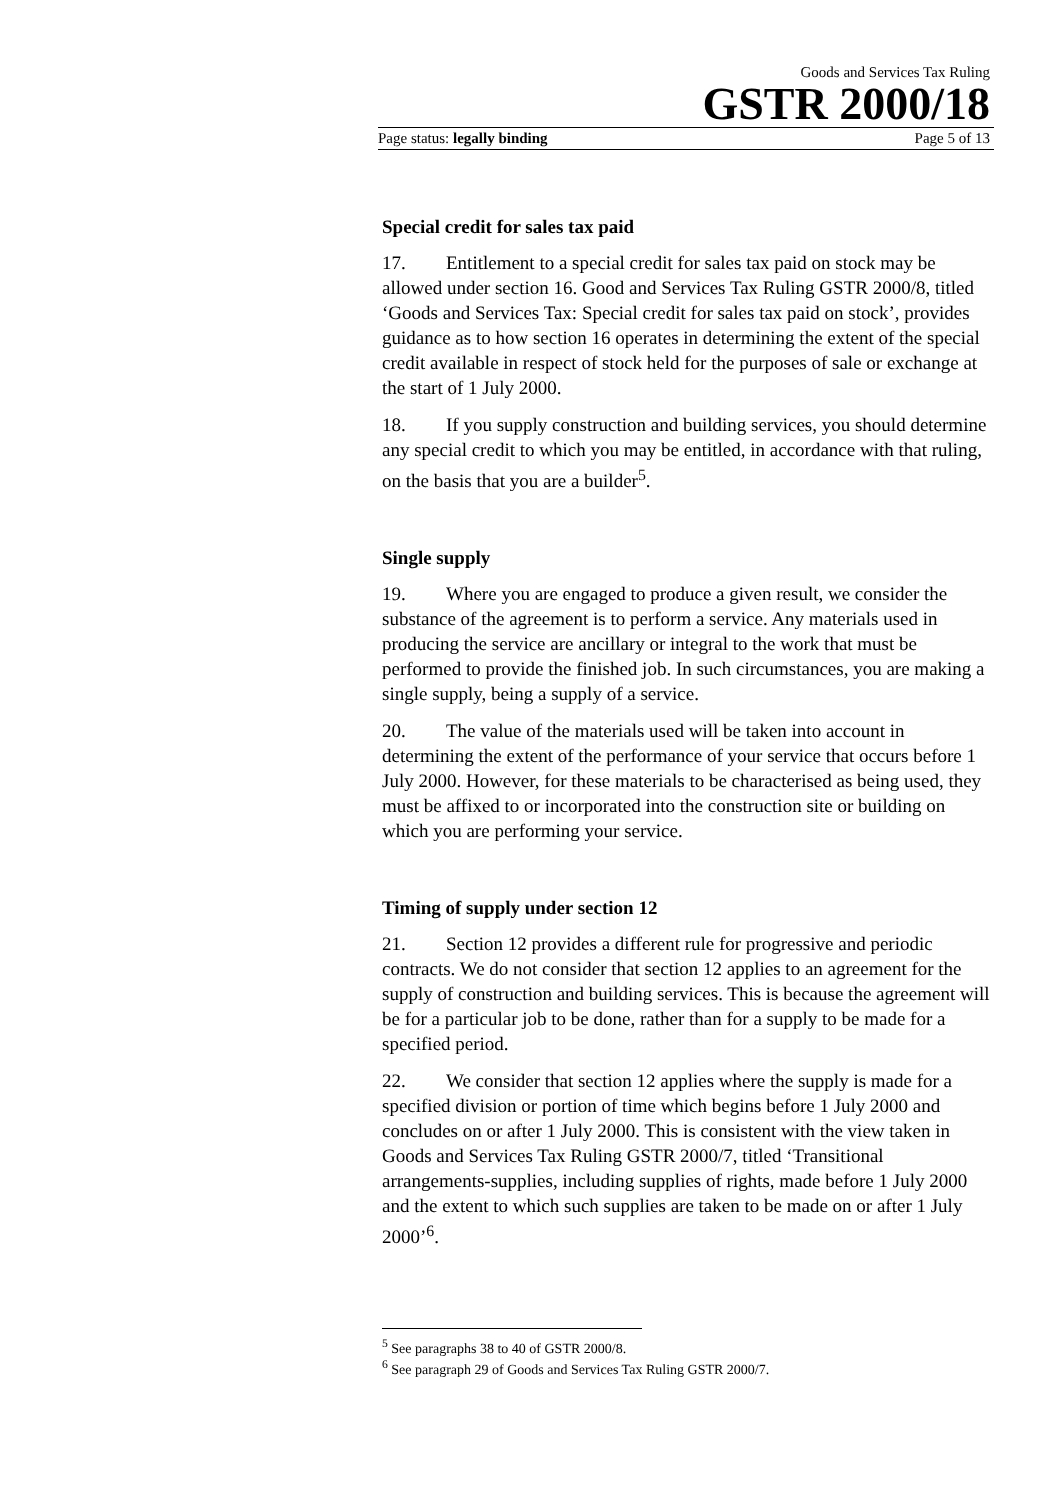Goods and Services Tax Ruling
GSTR 2000/18
Page status: legally binding Page 5 of 13
Special credit for sales tax paid
17. Entitlement to a special credit for sales tax paid on stock may be allowed under section 16. Good and Services Tax Ruling GSTR 2000/8, titled ‘Goods and Services Tax: Special credit for sales tax paid on stock’, provides guidance as to how section 16 operates in determining the extent of the special credit available in respect of stock held for the purposes of sale or exchange at the start of 1 July 2000.
18. If you supply construction and building services, you should determine any special credit to which you may be entitled, in accordance with that ruling, on the basis that you are a builder<sup>5</sup>.
Single supply
19. Where you are engaged to produce a given result, we consider the substance of the agreement is to perform a service. Any materials used in producing the service are ancillary or integral to the work that must be performed to provide the finished job. In such circumstances, you are making a single supply, being a supply of a service.
20. The value of the materials used will be taken into account in determining the extent of the performance of your service that occurs before 1 July 2000. However, for these materials to be characterised as being used, they must be affixed to or incorporated into the construction site or building on which you are performing your service.
Timing of supply under section 12
21. Section 12 provides a different rule for progressive and periodic contracts. We do not consider that section 12 applies to an agreement for the supply of construction and building services. This is because the agreement will be for a particular job to be done, rather than for a supply to be made for a specified period.
22. We consider that section 12 applies where the supply is made for a specified division or portion of time which begins before 1 July 2000 and concludes on or after 1 July 2000. This is consistent with the view taken in Goods and Services Tax Ruling GSTR 2000/7, titled ‘Transitional arrangements-supplies, including supplies of rights, made before 1 July 2000 and the extent to which such supplies are taken to be made on or after 1 July 2000’<sup>6</sup>.
<sup>5</sup> See paragraphs 38 to 40 of GSTR 2000/8.
<sup>6</sup> See paragraph 29 of Goods and Services Tax Ruling GSTR 2000/7.